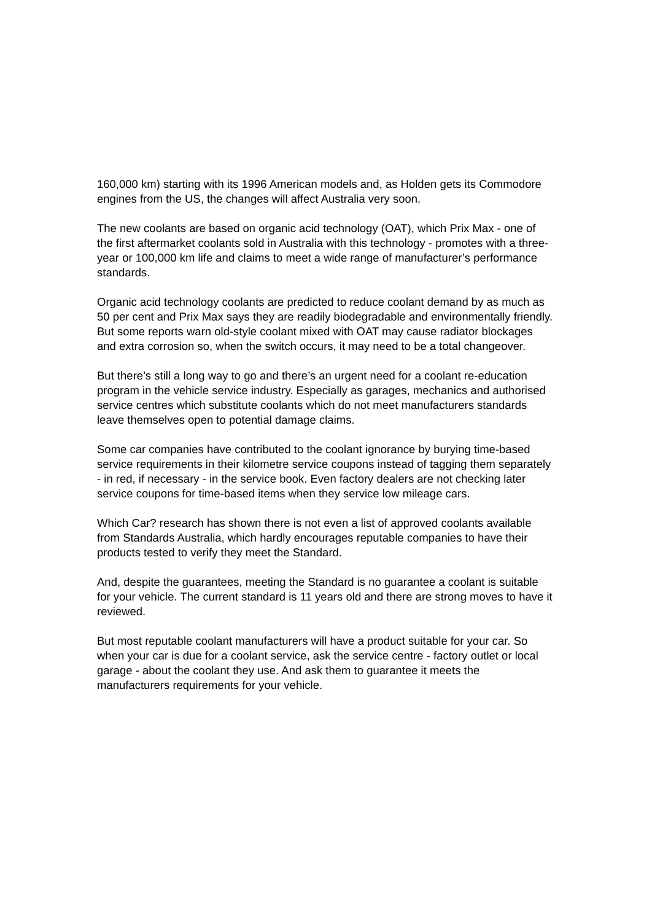160,000 km) starting with its 1996 American models and, as Holden gets its Commodore engines from the US, the changes will affect Australia very soon.
The new coolants are based on organic acid technology (OAT), which Prix Max - one of the first aftermarket coolants sold in Australia with this technology - promotes with a three-year or 100,000 km life and claims to meet a wide range of manufacturer’s performance standards.
Organic acid technology coolants are predicted to reduce coolant demand by as much as 50 per cent and Prix Max says they are readily biodegradable and environmentally friendly. But some reports warn old-style coolant mixed with OAT may cause radiator blockages and extra corrosion so, when the switch occurs, it may need to be a total changeover.
But there’s still a long way to go and there’s an urgent need for a coolant re-education program in the vehicle service industry. Especially as garages, mechanics and authorised service centres which substitute coolants which do not meet manufacturers standards leave themselves open to potential damage claims.
Some car companies have contributed to the coolant ignorance by burying time-based service requirements in their kilometre service coupons instead of tagging them separately - in red, if necessary - in the service book. Even factory dealers are not checking later service coupons for time-based items when they service low mileage cars.
Which Car? research has shown there is not even a list of approved coolants available from Standards Australia, which hardly encourages reputable companies to have their products tested to verify they meet the Standard.
And, despite the guarantees, meeting the Standard is no guarantee a coolant is suitable for your vehicle. The current standard is 11 years old and there are strong moves to have it reviewed.
But most reputable coolant manufacturers will have a product suitable for your car. So when your car is due for a coolant service, ask the service centre - factory outlet or local garage - about the coolant they use. And ask them to guarantee it meets the manufacturers requirements for your vehicle.